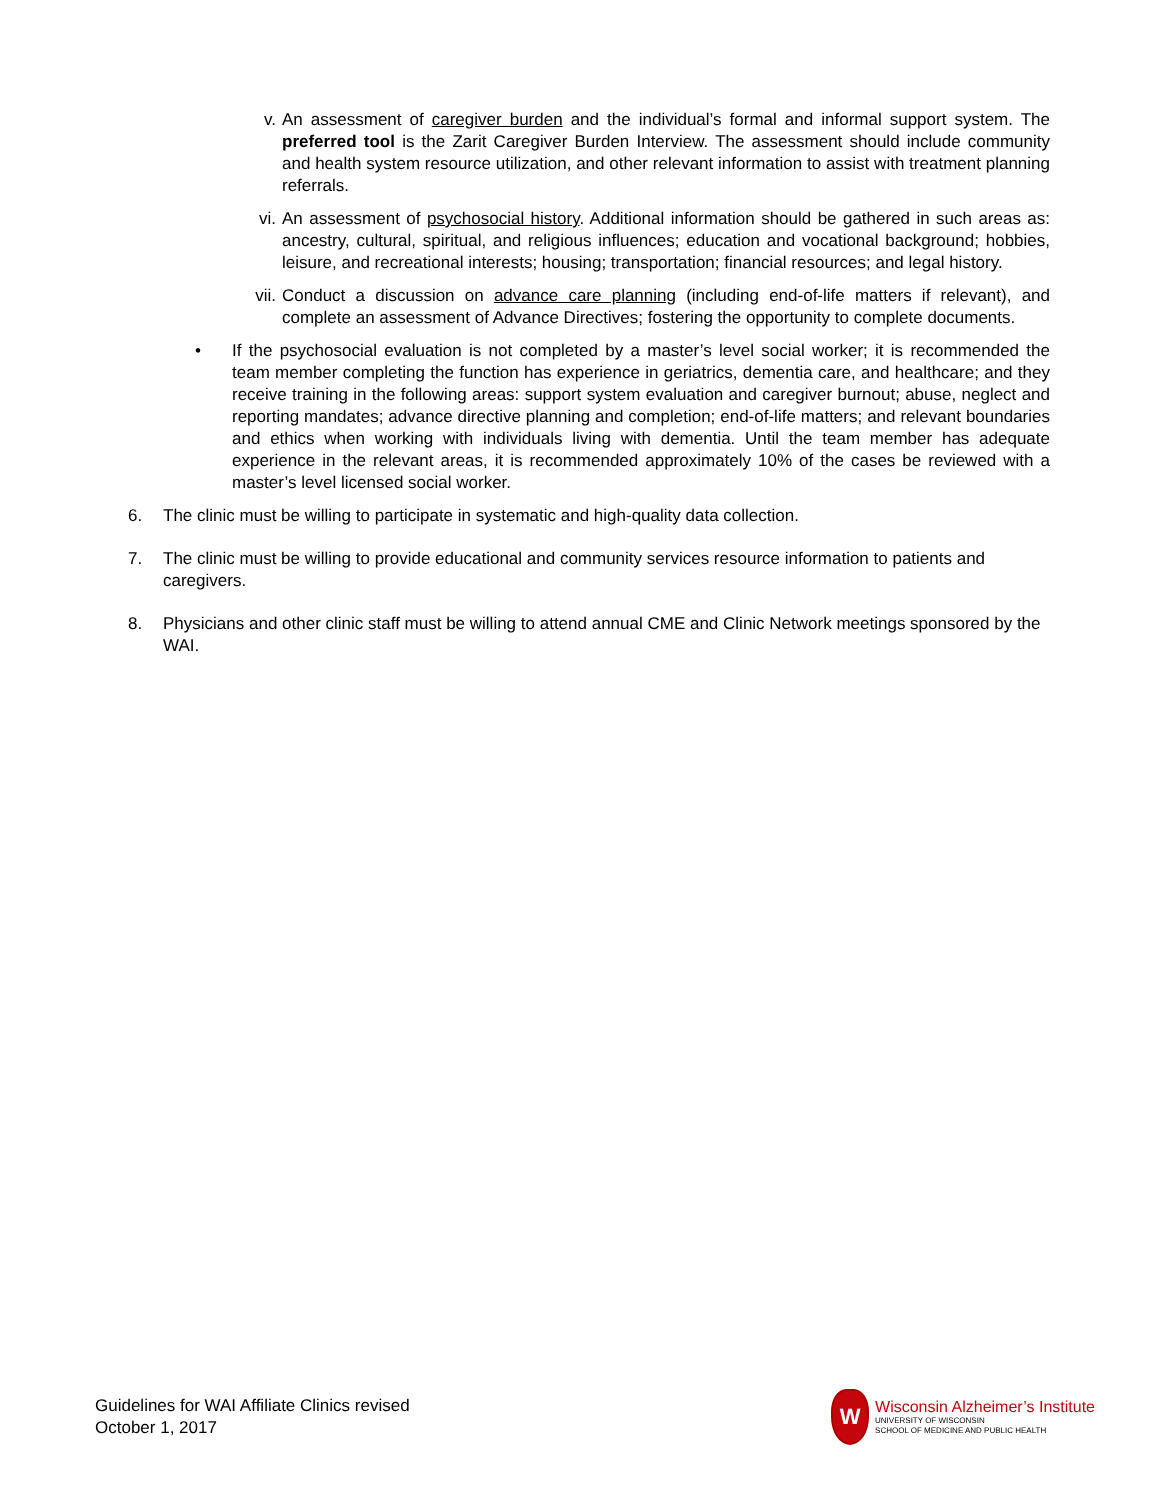v. An assessment of caregiver burden and the individual’s formal and informal support system. The preferred tool is the Zarit Caregiver Burden Interview. The assessment should include community and health system resource utilization, and other relevant information to assist with treatment planning referrals.
vi. An assessment of psychosocial history. Additional information should be gathered in such areas as: ancestry, cultural, spiritual, and religious influences; education and vocational background; hobbies, leisure, and recreational interests; housing; transportation; financial resources; and legal history.
vii. Conduct a discussion on advance care planning (including end-of-life matters if relevant), and complete an assessment of Advance Directives; fostering the opportunity to complete documents.
• If the psychosocial evaluation is not completed by a master’s level social worker; it is recommended the team member completing the function has experience in geriatrics, dementia care, and healthcare; and they receive training in the following areas: support system evaluation and caregiver burnout; abuse, neglect and reporting mandates; advance directive planning and completion; end-of-life matters; and relevant boundaries and ethics when working with individuals living with dementia. Until the team member has adequate experience in the relevant areas, it is recommended approximately 10% of the cases be reviewed with a master’s level licensed social worker.
6. The clinic must be willing to participate in systematic and high-quality data collection.
7. The clinic must be willing to provide educational and community services resource information to patients and caregivers.
8. Physicians and other clinic staff must be willing to attend annual CME and Clinic Network meetings sponsored by the WAI.
Guidelines for WAI Affiliate Clinics revised
October 1, 2017
W
Wisconsin Alzheimer’s Institute
UNIVERSITY OF WISCONSIN
SCHOOL OF MEDICINE AND PUBLIC HEALTH